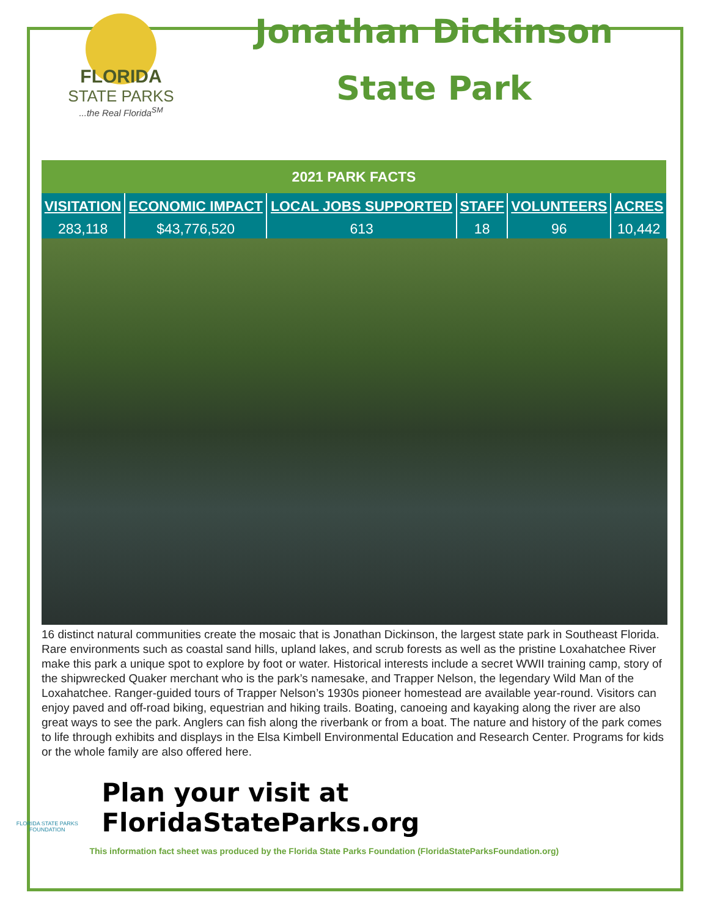FLORIDA
STATE PARKS
...the Real Florida<sup>SM</sup>
Jonathan Dickinson
State Park
| 2021 PARK FACTS | | | | | |
| VISITATION | ECONOMIC IMPACT | LOCAL JOBS SUPPORTED | STAFF | VOLUNTEERS | ACRES |
| 283,118 | $43,776,520 | 613 | 18 | 96 | 10,442 |
16 distinct natural communities create the mosaic that is Jonathan Dickinson, the largest state park in Southeast Florida. Rare environments such as coastal sand hills, upland lakes, and scrub forests as well as the pristine Loxahatchee River make this park a unique spot to explore by foot or water. Historical interests include a secret WWII training camp, story of the shipwrecked Quaker merchant who is the park’s namesake, and Trapper Nelson, the legendary Wild Man of the Loxahatchee. Ranger-guided tours of Trapper Nelson’s 1930s pioneer homestead are available year-round. Visitors can enjoy paved and off-road biking, equestrian and hiking trails. Boating, canoeing and kayaking along the river are also great ways to see the park. Anglers can fish along the riverbank or from a boat. The nature and history of the park comes to life through exhibits and displays in the Elsa Kimbell Environmental Education and Research Center. Programs for kids or the whole family are also offered here.
FLORIDA STATE PARKS FOUNDATION
Plan your visit at FloridaStateParks.org
This information fact sheet was produced by the Florida State Parks Foundation (FloridaStateParksFoundation.org)